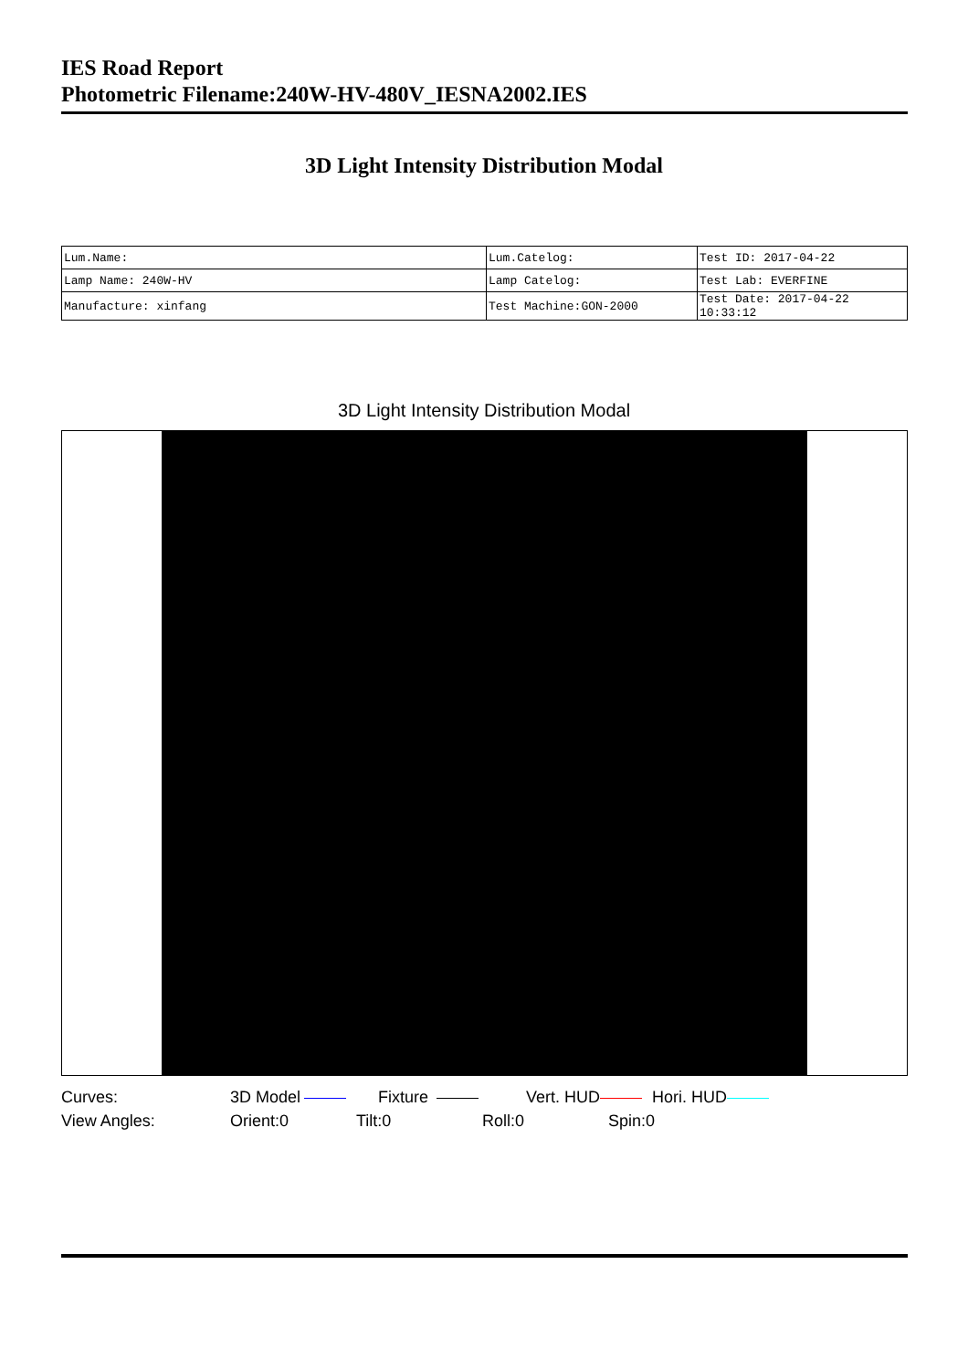IES Road Report
Photometric Filename:240W-HV-480V_IESNA2002.IES
3D Light Intensity Distribution Modal
| Lum.Name: | Lum.Catelog: | Test ID: 2017-04-22 |
| Lamp Name: 240W-HV | Lamp Catelog: | Test Lab: EVERFINE |
| Manufacture: xinfang | Test Machine:GON-2000 | Test Date: 2017-04-22 10:33:12 |
3D Light Intensity Distribution Modal
Curves: 3D Model Fixture Vert. HUD Hori. HUD
View Angles: Orient:0 Tilt:0 Roll:0 Spin:0